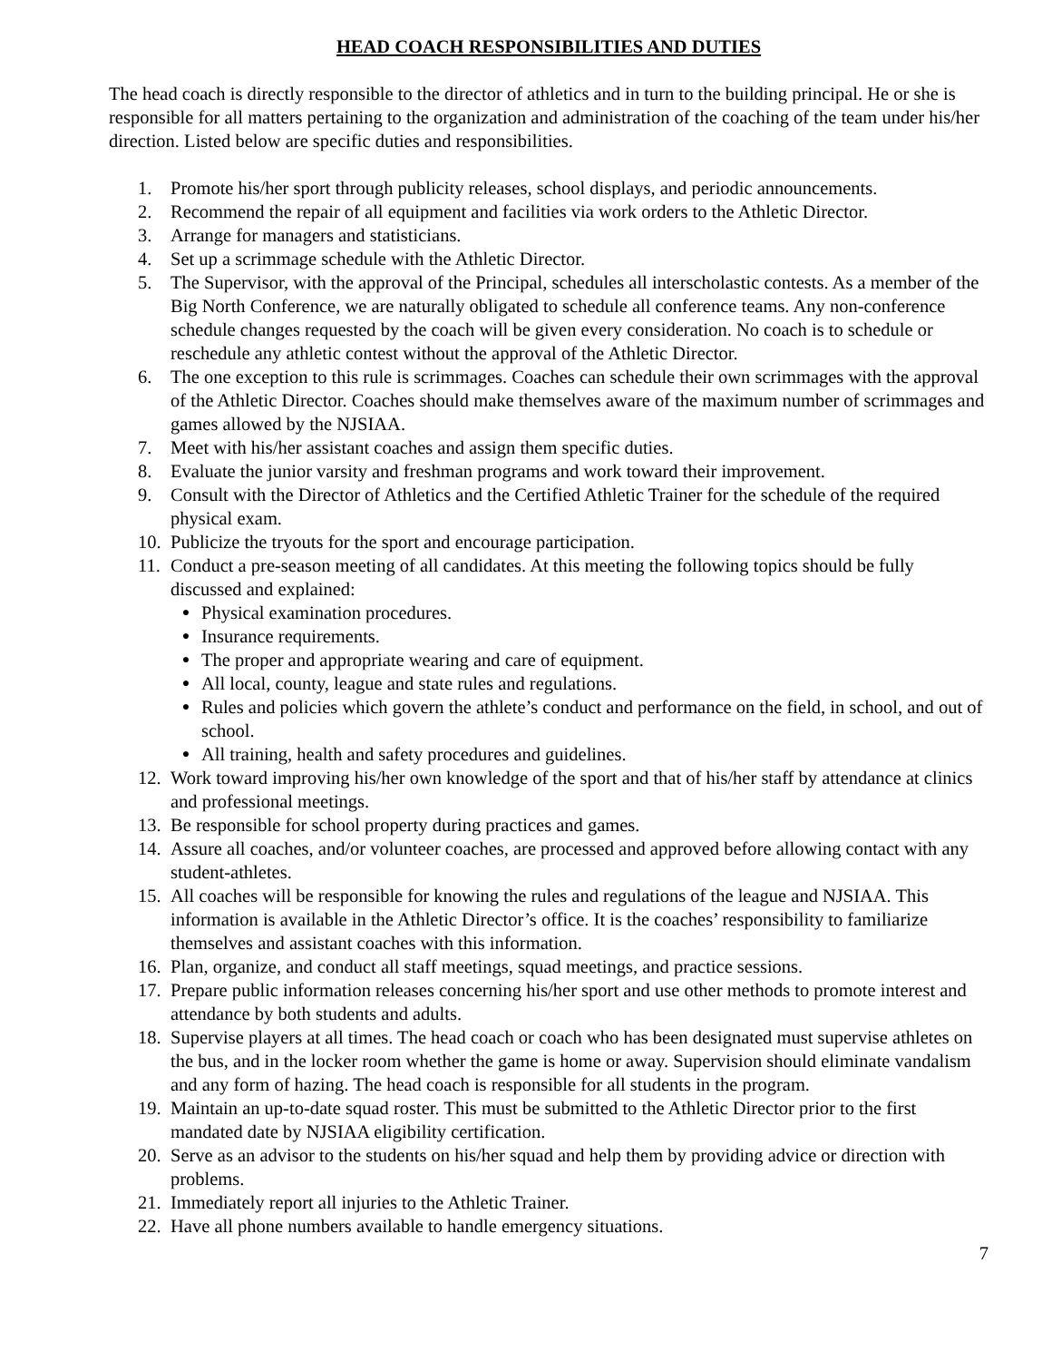HEAD COACH RESPONSIBILITIES AND DUTIES
The head coach is directly responsible to the director of athletics and in turn to the building principal. He or she is responsible for all matters pertaining to the organization and administration of the coaching of the team under his/her direction. Listed below are specific duties and responsibilities.
1. Promote his/her sport through publicity releases, school displays, and periodic announcements.
2. Recommend the repair of all equipment and facilities via work orders to the Athletic Director.
3. Arrange for managers and statisticians.
4. Set up a scrimmage schedule with the Athletic Director.
5. The Supervisor, with the approval of the Principal, schedules all interscholastic contests. As a member of the Big North Conference, we are naturally obligated to schedule all conference teams. Any non-conference schedule changes requested by the coach will be given every consideration. No coach is to schedule or reschedule any athletic contest without the approval of the Athletic Director.
6. The one exception to this rule is scrimmages. Coaches can schedule their own scrimmages with the approval of the Athletic Director. Coaches should make themselves aware of the maximum number of scrimmages and games allowed by the NJSIAA.
7. Meet with his/her assistant coaches and assign them specific duties.
8. Evaluate the junior varsity and freshman programs and work toward their improvement.
9. Consult with the Director of Athletics and the Certified Athletic Trainer for the schedule of the required physical exam.
10. Publicize the tryouts for the sport and encourage participation.
11. Conduct a pre-season meeting of all candidates. At this meeting the following topics should be fully discussed and explained:
● Physical examination procedures.
● Insurance requirements.
● The proper and appropriate wearing and care of equipment.
● All local, county, league and state rules and regulations.
● Rules and policies which govern the athlete’s conduct and performance on the field, in school, and out of school.
● All training, health and safety procedures and guidelines.
12. Work toward improving his/her own knowledge of the sport and that of his/her staff by attendance at clinics and professional meetings.
13. Be responsible for school property during practices and games.
14. Assure all coaches, and/or volunteer coaches, are processed and approved before allowing contact with any student-athletes.
15. All coaches will be responsible for knowing the rules and regulations of the league and NJSIAA. This information is available in the Athletic Director’s office. It is the coaches’ responsibility to familiarize themselves and assistant coaches with this information.
16. Plan, organize, and conduct all staff meetings, squad meetings, and practice sessions.
17. Prepare public information releases concerning his/her sport and use other methods to promote interest and attendance by both students and adults.
18. Supervise players at all times. The head coach or coach who has been designated must supervise athletes on the bus, and in the locker room whether the game is home or away. Supervision should eliminate vandalism and any form of hazing. The head coach is responsible for all students in the program.
19. Maintain an up-to-date squad roster. This must be submitted to the Athletic Director prior to the first mandated date by NJSIAA eligibility certification.
20. Serve as an advisor to the students on his/her squad and help them by providing advice or direction with problems.
21. Immediately report all injuries to the Athletic Trainer.
22. Have all phone numbers available to handle emergency situations.
7